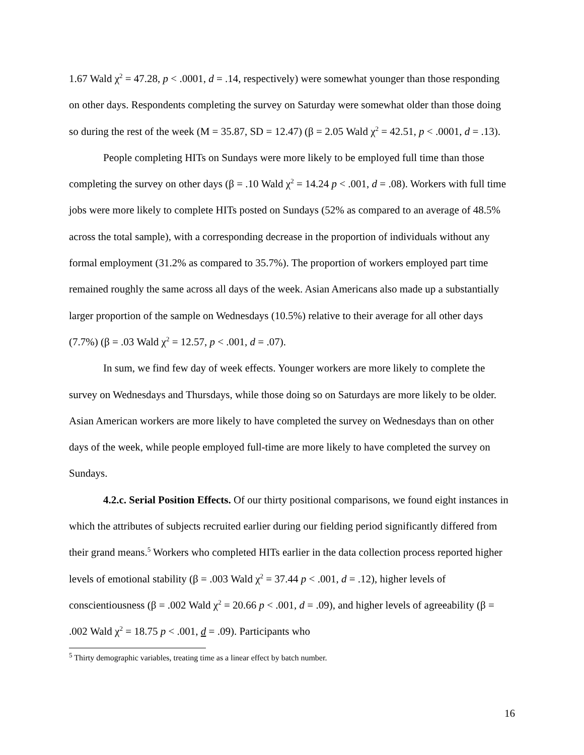1.67 Wald χ<sup>2</sup> = 47.28, p < .0001, d = .14, respectively) were somewhat younger than those responding on other days. Respondents completing the survey on Saturday were somewhat older than those doing so during the rest of the week (M = 35.87, SD = 12.47) (β = 2.05 Wald χ<sup>2</sup> = 42.51, p < .0001, d = .13).
People completing HITs on Sundays were more likely to be employed full time than those completing the survey on other days (β = .10 Wald χ<sup>2</sup> = 14.24 p < .001, d = .08). Workers with full time jobs were more likely to complete HITs posted on Sundays (52% as compared to an average of 48.5% across the total sample), with a corresponding decrease in the proportion of individuals without any formal employment (31.2% as compared to 35.7%). The proportion of workers employed part time remained roughly the same across all days of the week. Asian Americans also made up a substantially larger proportion of the sample on Wednesdays (10.5%) relative to their average for all other days (7.7%) (β = .03 Wald χ<sup>2</sup> = 12.57, p < .001, d = .07).
In sum, we find few day of week effects. Younger workers are more likely to complete the survey on Wednesdays and Thursdays, while those doing so on Saturdays are more likely to be older. Asian American workers are more likely to have completed the survey on Wednesdays than on other days of the week, while people employed full-time are more likely to have completed the survey on Sundays.
4.2.c. Serial Position Effects. Of our thirty positional comparisons, we found eight instances in which the attributes of subjects recruited earlier during our fielding period significantly differed from their grand means.<sup>5</sup> Workers who completed HITs earlier in the data collection process reported higher levels of emotional stability (β = .003 Wald χ<sup>2</sup> = 37.44 p < .001, d = .12), higher levels of conscientiousness (β = .002 Wald χ<sup>2</sup> = 20.66 p < .001, d = .09), and higher levels of agreeability (β = .002 Wald χ<sup>2</sup> = 18.75 p < .001, d = .09). Participants who
<sup>5</sup> Thirty demographic variables, treating time as a linear effect by batch number.
16